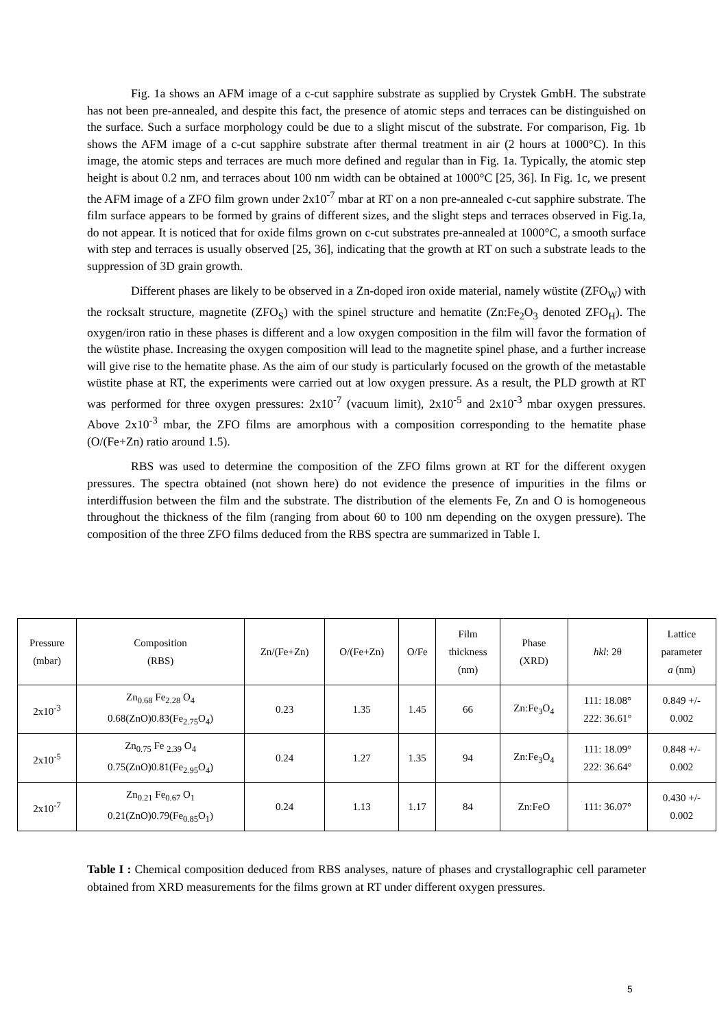Fig. 1a shows an AFM image of a c-cut sapphire substrate as supplied by Crystek GmbH. The substrate has not been pre-annealed, and despite this fact, the presence of atomic steps and terraces can be distinguished on the surface. Such a surface morphology could be due to a slight miscut of the substrate. For comparison, Fig. 1b shows the AFM image of a c-cut sapphire substrate after thermal treatment in air (2 hours at 1000°C). In this image, the atomic steps and terraces are much more defined and regular than in Fig. 1a. Typically, the atomic step height is about 0.2 nm, and terraces about 100 nm width can be obtained at 1000°C [25, 36]. In Fig. 1c, we present the AFM image of a ZFO film grown under 2x10<sup>-7</sup> mbar at RT on a non pre-annealed c-cut sapphire substrate. The film surface appears to be formed by grains of different sizes, and the slight steps and terraces observed in Fig.1a, do not appear. It is noticed that for oxide films grown on c-cut substrates pre-annealed at 1000°C, a smooth surface with step and terraces is usually observed [25, 36], indicating that the growth at RT on such a substrate leads to the suppression of 3D grain growth.
Different phases are likely to be observed in a Zn-doped iron oxide material, namely wüstite (ZFO<sub>W</sub>) with the rocksalt structure, magnetite (ZFO<sub>S</sub>) with the spinel structure and hematite (Zn:Fe<sub>2</sub>O<sub>3</sub> denoted ZFO<sub>H</sub>). The oxygen/iron ratio in these phases is different and a low oxygen composition in the film will favor the formation of the wüstite phase. Increasing the oxygen composition will lead to the magnetite spinel phase, and a further increase will give rise to the hematite phase. As the aim of our study is particularly focused on the growth of the metastable wüstite phase at RT, the experiments were carried out at low oxygen pressure. As a result, the PLD growth at RT was performed for three oxygen pressures: 2x10<sup>-7</sup> (vacuum limit), 2x10<sup>-5</sup> and 2x10<sup>-3</sup> mbar oxygen pressures. Above 2x10<sup>-3</sup> mbar, the ZFO films are amorphous with a composition corresponding to the hematite phase (O/(Fe+Zn) ratio around 1.5).
RBS was used to determine the composition of the ZFO films grown at RT for the different oxygen pressures. The spectra obtained (not shown here) do not evidence the presence of impurities in the films or interdiffusion between the film and the substrate. The distribution of the elements Fe, Zn and O is homogeneous throughout the thickness of the film (ranging from about 60 to 100 nm depending on the oxygen pressure). The composition of the three ZFO films deduced from the RBS spectra are summarized in Table I.
| Pressure (mbar) | Composition (RBS) | Zn/(Fe+Zn) | O/(Fe+Zn) | O/Fe | Film thickness (nm) | Phase (XRD) | hkl : 2θ | Lattice parameter a (nm) |
| --- | --- | --- | --- | --- | --- | --- | --- | --- |
| 2x10<sup>-3</sup> | Zn<sub>0.68</sub> Fe<sub>2.28</sub> O<sub>4</sub> 0.68(ZnO)0.83(Fe<sub>2.75</sub>O<sub>4</sub>) | 0.23 | 1.35 | 1.45 | 66 | Zn:Fe<sub>3</sub>O<sub>4</sub> | 111: 18.08° 222: 36.61° | 0.849 +/- 0.002 |
| 2x10<sup>-5</sup> | Zn<sub>0.75</sub> Fe <sub>2.39</sub> O<sub>4</sub> 0.75(ZnO)0.81(Fe<sub>2.95</sub>O<sub>4</sub>) | 0.24 | 1.27 | 1.35 | 94 | Zn:Fe<sub>3</sub>O<sub>4</sub> | 111: 18.09° 222: 36.64° | 0.848 +/- 0.002 |
| 2x10<sup>-7</sup> | Zn<sub>0.21</sub> Fe<sub>0.67</sub> O<sub>1</sub> 0.21(ZnO)0.79(Fe<sub>0.85</sub>O<sub>1</sub>) | 0.24 | 1.13 | 1.17 | 84 | Zn:FeO | 111: 36.07° | 0.430 +/- 0.002 |
Table I : Chemical composition deduced from RBS analyses, nature of phases and crystallographic cell parameter obtained from XRD measurements for the films grown at RT under different oxygen pressures.
5